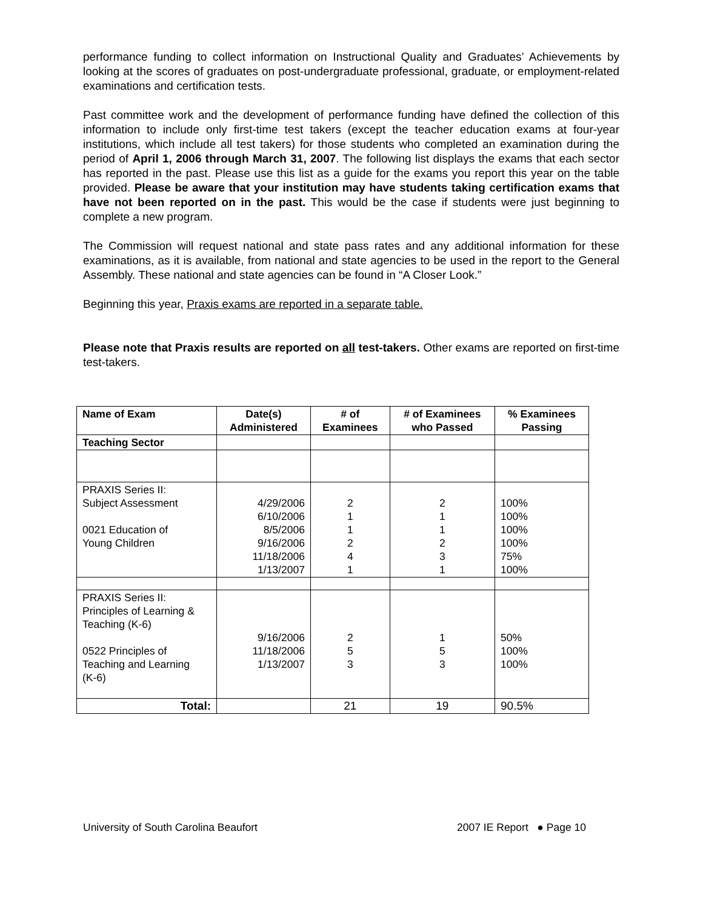performance funding to collect information on Instructional Quality and Graduates’ Achievements by looking at the scores of graduates on post-undergraduate professional, graduate, or employment-related examinations and certification tests.
Past committee work and the development of performance funding have defined the collection of this information to include only first-time test takers (except the teacher education exams at four-year institutions, which include all test takers) for those students who completed an examination during the period of April 1, 2006 through March 31, 2007. The following list displays the exams that each sector has reported in the past. Please use this list as a guide for the exams you report this year on the table provided. Please be aware that your institution may have students taking certification exams that have not been reported on in the past. This would be the case if students were just beginning to complete a new program.
The Commission will request national and state pass rates and any additional information for these examinations, as it is available, from national and state agencies to be used in the report to the General Assembly. These national and state agencies can be found in “A Closer Look.”
Beginning this year, Praxis exams are reported in a separate table.
Please note that Praxis results are reported on all test-takers. Other exams are reported on first-time test-takers.
| Name of Exam | Date(s) Administered | # of Examinees | # of Examinees who Passed | % Examinees Passing |
| --- | --- | --- | --- | --- |
| Teaching Sector | | | | |
| PRAXIS Series II: Subject Assessment 0021 Education of Young Children | 4/29/2006 6/10/2006 8/5/2006 9/16/2006 11/18/2006 1/13/2007 | 2 1 1 2 4 1 | 2 1 1 2 3 1 | 100% 100% 100% 100% 75% 100% |
| PRAXIS Series II: Principles of Learning & Teaching (K-6) 0522 Principles of Teaching and Learning (K-6) | 9/16/2006 11/18/2006 1/13/2007 | 2 5 3 | 1 5 3 | 50% 100% 100% |
| Total: | | 21 | 19 | 90.5% |
University of South Carolina Beaufort 2007 IE Report ● Page 10